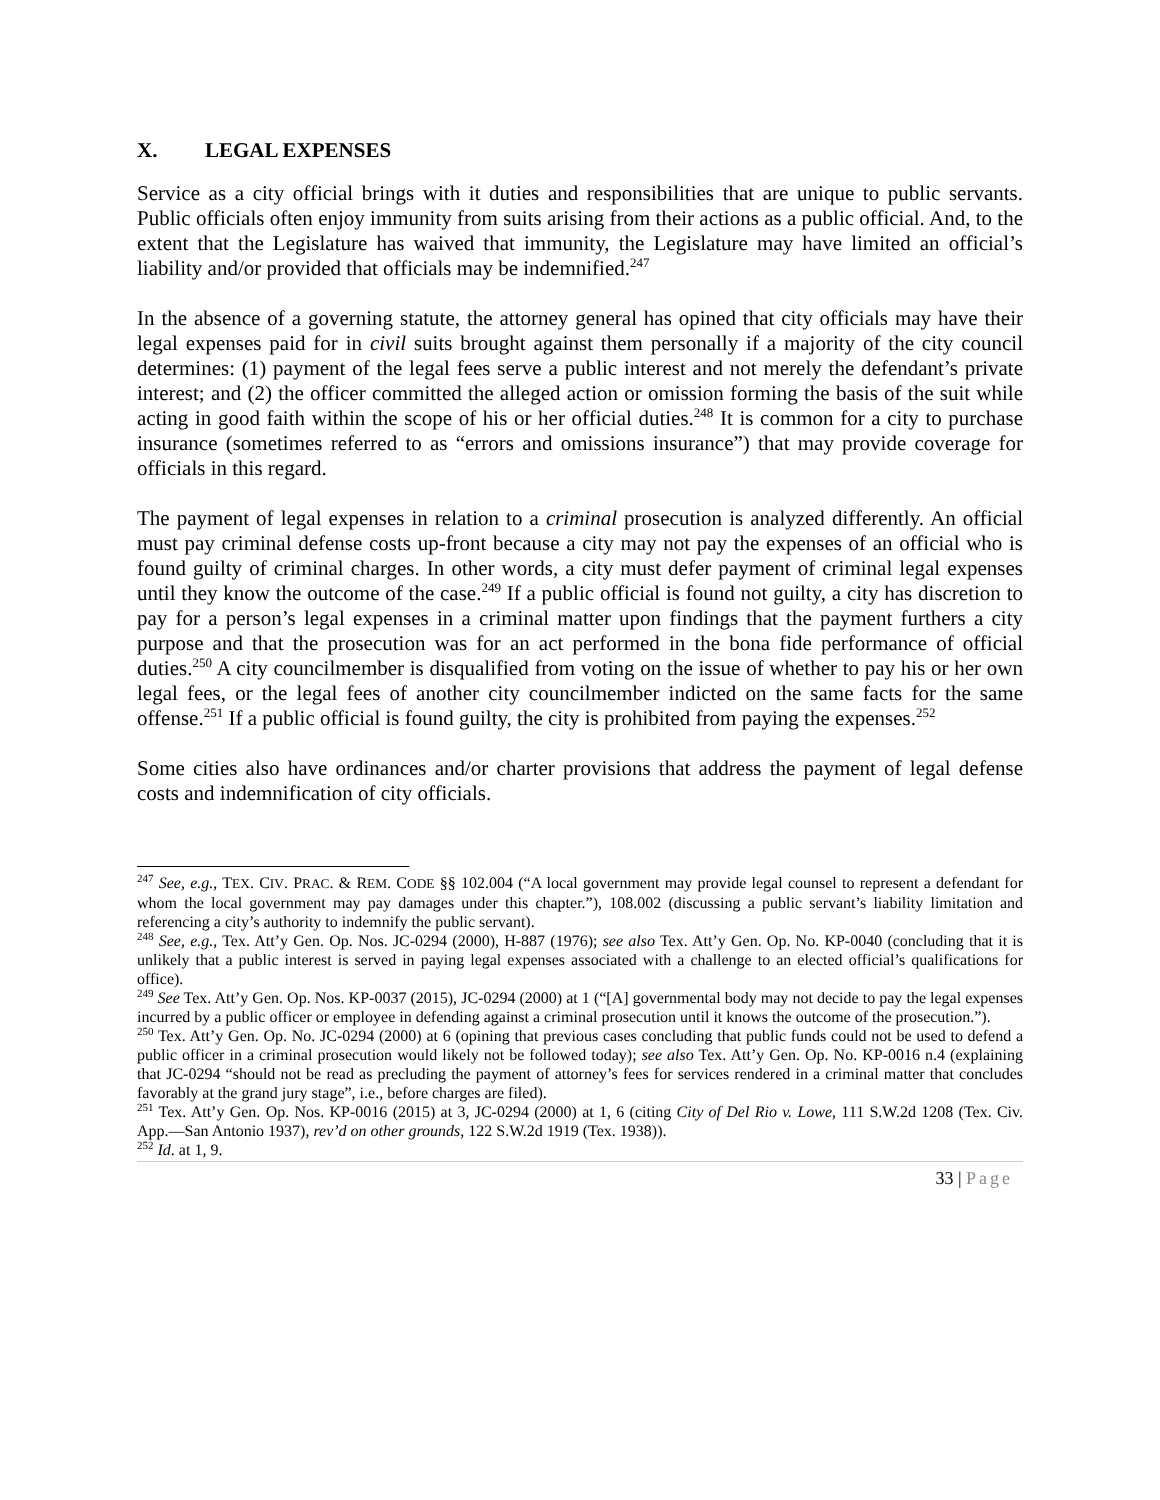X. LEGAL EXPENSES
Service as a city official brings with it duties and responsibilities that are unique to public servants. Public officials often enjoy immunity from suits arising from their actions as a public official. And, to the extent that the Legislature has waived that immunity, the Legislature may have limited an official’s liability and/or provided that officials may be indemnified.<sup>247</sup>
In the absence of a governing statute, the attorney general has opined that city officials may have their legal expenses paid for in civil suits brought against them personally if a majority of the city council determines: (1) payment of the legal fees serve a public interest and not merely the defendant’s private interest; and (2) the officer committed the alleged action or omission forming the basis of the suit while acting in good faith within the scope of his or her official duties.<sup>248</sup> It is common for a city to purchase insurance (sometimes referred to as “errors and omissions insurance”) that may provide coverage for officials in this regard.
The payment of legal expenses in relation to a criminal prosecution is analyzed differently. An official must pay criminal defense costs up-front because a city may not pay the expenses of an official who is found guilty of criminal charges. In other words, a city must defer payment of criminal legal expenses until they know the outcome of the case.<sup>249</sup> If a public official is found not guilty, a city has discretion to pay for a person’s legal expenses in a criminal matter upon findings that the payment furthers a city purpose and that the prosecution was for an act performed in the bona fide performance of official duties.<sup>250</sup> A city councilmember is disqualified from voting on the issue of whether to pay his or her own legal fees, or the legal fees of another city councilmember indicted on the same facts for the same offense.<sup>251</sup> If a public official is found guilty, the city is prohibited from paying the expenses.<sup>252</sup>
Some cities also have ordinances and/or charter provisions that address the payment of legal defense costs and indemnification of city officials.
<sup>247</sup> See, e.g., TEX. CIV. PRAC. & REM. CODE §§ 102.004 (“A local government may provide legal counsel to represent a defendant for whom the local government may pay damages under this chapter.”), 108.002 (discussing a public servant’s liability limitation and referencing a city’s authority to indemnify the public servant).
<sup>248</sup> See, e.g., Tex. Att’y Gen. Op. Nos. JC-0294 (2000), H-887 (1976); see also Tex. Att’y Gen. Op. No. KP-0040 (concluding that it is unlikely that a public interest is served in paying legal expenses associated with a challenge to an elected official’s qualifications for office).
<sup>249</sup> See Tex. Att’y Gen. Op. Nos. KP-0037 (2015), JC-0294 (2000) at 1 (“[A] governmental body may not decide to pay the legal expenses incurred by a public officer or employee in defending against a criminal prosecution until it knows the outcome of the prosecution.”).
<sup>250</sup> Tex. Att’y Gen. Op. No. JC-0294 (2000) at 6 (opining that previous cases concluding that public funds could not be used to defend a public officer in a criminal prosecution would likely not be followed today); see also Tex. Att’y Gen. Op. No. KP-0016 n.4 (explaining that JC-0294 “should not be read as precluding the payment of attorney’s fees for services rendered in a criminal matter that concludes favorably at the grand jury stage”, i.e., before charges are filed).
<sup>251</sup> Tex. Att’y Gen. Op. Nos. KP-0016 (2015) at 3, JC-0294 (2000) at 1, 6 (citing City of Del Rio v. Lowe, 111 S.W.2d 1208 (Tex. Civ. App.—San Antonio 1937), rev’d on other grounds, 122 S.W.2d 1919 (Tex. 1938)).
<sup>252</sup> Id. at 1, 9.
33 | Page